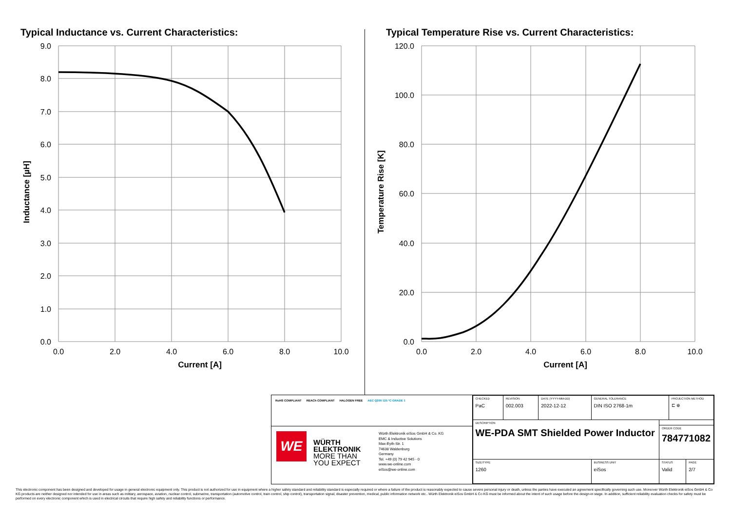Typical Inductance vs. Current Characteristics:
9.0
8.0
7.0
6.0
5.0
4.0
3.0
2.0
1.0
0.0
0.0
2.0
4.0
6.0
8.0
10.0
Current [A]
Inductance [µH]
Typical Temperature Rise vs. Current Characteristics:
120.0
100.0
80.0
60.0
40.0
20.0
0.0
0.0
2.0
4.0
6.0
8.0
10.0
Current [A]
Temperature Rise [K]
RoHS COMPLIANT REACh COMPLIANT HALOGEN FREE AEC Q200 125 °C GRADE 1
WE
WÜRTH ELEKTRONIK
MORE THAN YOU EXPECT
Würth Elektronik eiSos GmbH & Co. KG
EMC & Inductive Solutions
Max-Eyth-Str. 1
74638 Waldenburg
Germany
Tel. +49 (0) 79 42 945 - 0
www.we-online.com
eiSos@we-online.com
| CHECKED PaC | REVISION 002.003 | DATE (YYYY-MM-DD) 2022-12-12 | GENERAL TOLERANCE DIN ISO 2768-1m | | PROJECTION METHOD ⊏ ⊕ | |
| DESCRIPTION WE-PDA SMT Shielded Power Inductor | | | | | | |
| | | | | ORDER CODE 784771082 | | |
| SIZE/TYPE 1260 | | | BUSINESS UNIT eiSos | STATUS Valid | | PAGE 2/7 |
This electronic component has been designed and developed for usage in general electronic equipment only. This product is not authorized for use in equipment where a higher safety standard and reliability standard is especially required or where a failure of the product is reasonably expected to cause severe personal injury or death, unless the parties have executed an agreement specifically governing such use. Moreover Würth Elektronik eiSos GmbH & Co KG products are neither designed nor intended for use in areas such as military, aerospace, aviation, nuclear control, submarine, transportation (automotive control, train control, ship control), transportation signal, disaster prevention, medical, public information network etc.. Würth Elektronik eiSos GmbH & Co KG must be informed about the intent of such usage before the design-in stage. In addition, sufficient reliability evaluation checks for safety must be performed on every electronic component which is used in electrical circuits that require high safety and reliability functions or performance.